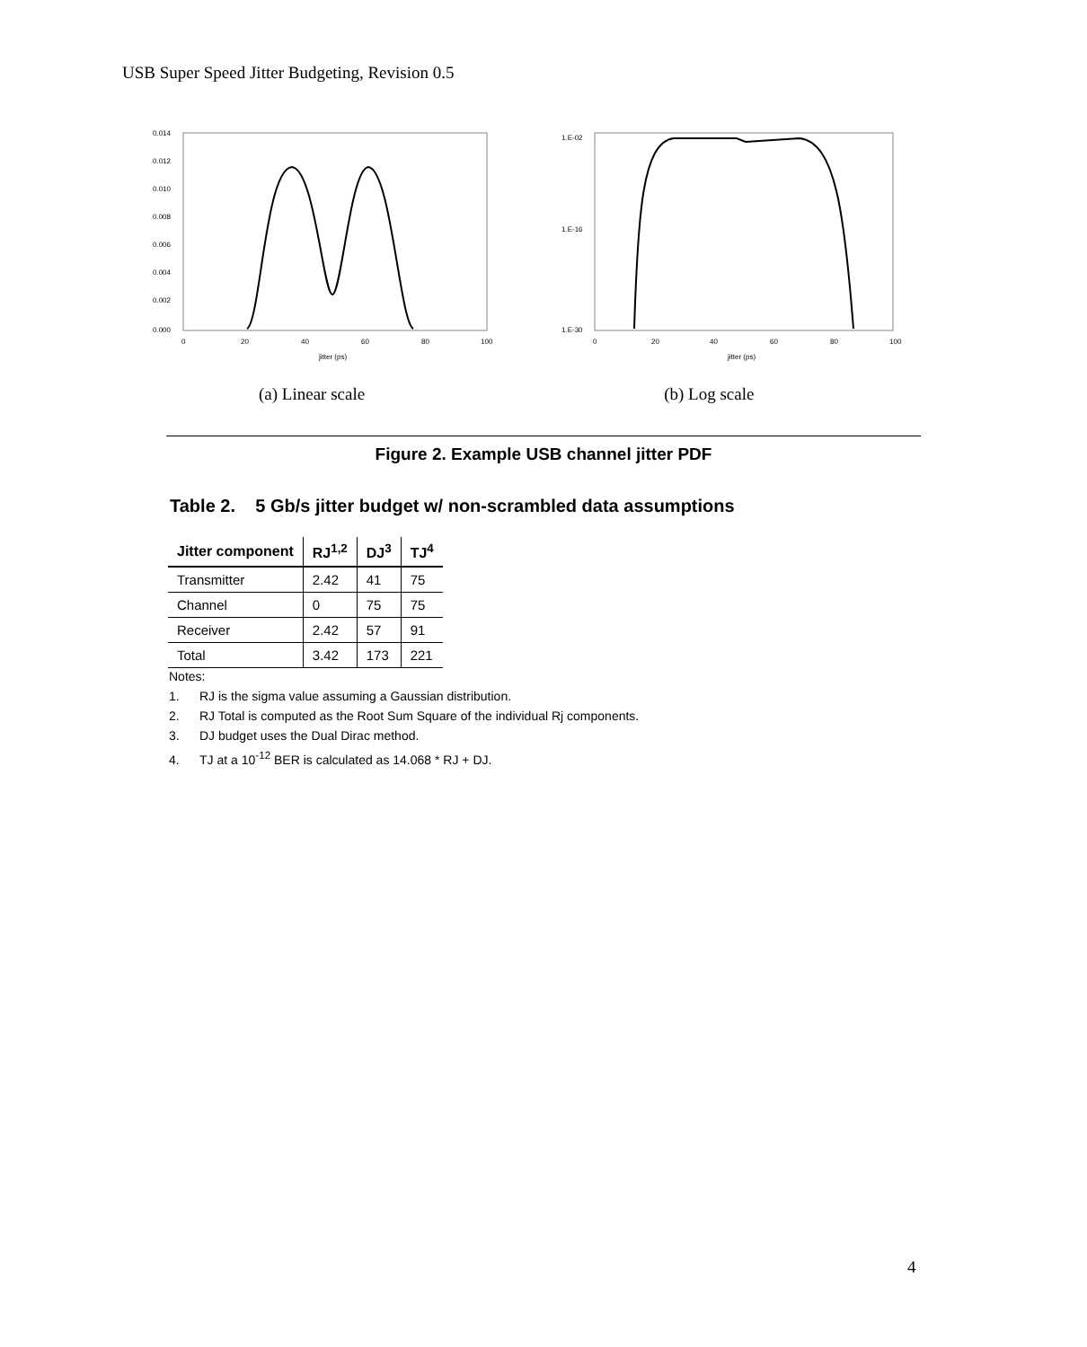USB Super Speed Jitter Budgeting, Revision 0.5
0.014
0.012
0.010
0.008
0.006
0.004
0.002
0.000
0
20
40
60
80
100
jitter (ps)
1.E-02
1.E-16
1.E-30
0
20
40
60
80
100
jitter (ps)
(a) Linear scale (b) Log scale
Figure 2. Example USB channel jitter PDF
Table 2. 5 Gb/s jitter budget w/ non-scrambled data assumptions
| Jitter component | RJ<sup>1,2</sup> | DJ<sup>3</sup> | TJ<sup>4</sup> |
| --- | --- | --- | --- |
| Transmitter | 2.42 | 41 | 75 |
| Channel | 0 | 75 | 75 |
| Receiver | 2.42 | 57 | 91 |
| Total | 3.42 | 173 | 221 |
Notes:
1. RJ is the sigma value assuming a Gaussian distribution.
2. RJ Total is computed as the Root Sum Square of the individual Rj components.
3. DJ budget uses the Dual Dirac method.
4. TJ at a 10<sup>-12</sup> BER is calculated as 14.068 * RJ + DJ.
4